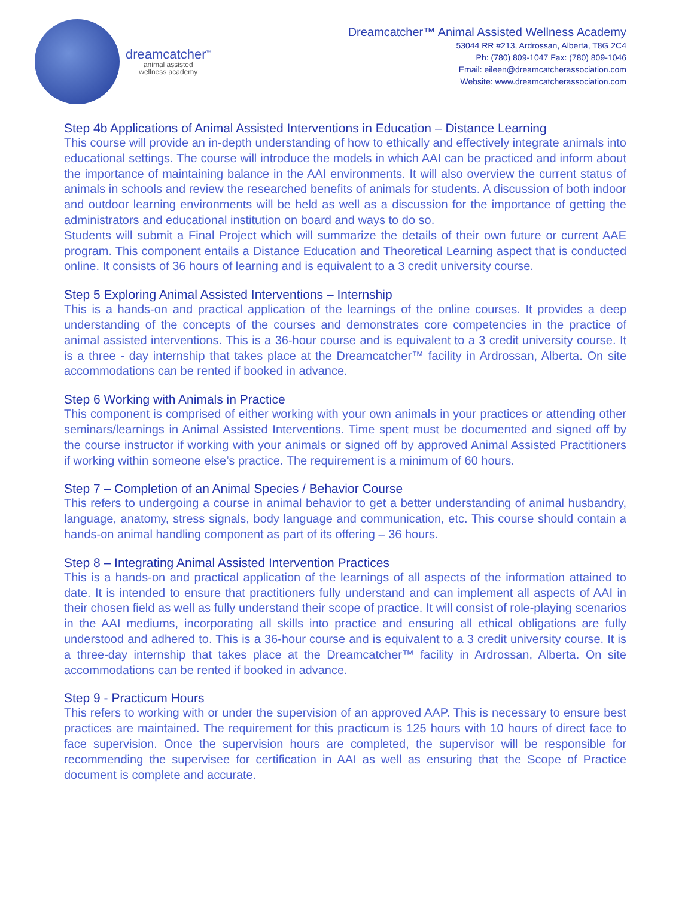dreamcatcher<sup>™</sup>
animal assisted
wellness academy
Dreamcatcher™ Animal Assisted Wellness Academy
53044 RR #213, Ardrossan, Alberta, T8G 2C4
Ph: (780) 809-1047 Fax: (780) 809-1046
Email: eileen@dreamcatcherassociation.com
Website: www.dreamcatcherassociation.com
Step 4b Applications of Animal Assisted Interventions in Education – Distance Learning
This course will provide an in-depth understanding of how to ethically and effectively integrate animals into educational settings. The course will introduce the models in which AAI can be practiced and inform about the importance of maintaining balance in the AAI environments. It will also overview the current status of animals in schools and review the researched benefits of animals for students. A discussion of both indoor and outdoor learning environments will be held as well as a discussion for the importance of getting the administrators and educational institution on board and ways to do so.
Students will submit a Final Project which will summarize the details of their own future or current AAE program. This component entails a Distance Education and Theoretical Learning aspect that is conducted online. It consists of 36 hours of learning and is equivalent to a 3 credit university course.
Step 5 Exploring Animal Assisted Interventions – Internship
This is a hands-on and practical application of the learnings of the online courses. It provides a deep understanding of the concepts of the courses and demonstrates core competencies in the practice of animal assisted interventions. This is a 36-hour course and is equivalent to a 3 credit university course. It is a three - day internship that takes place at the Dreamcatcher™ facility in Ardrossan, Alberta. On site accommodations can be rented if booked in advance.
Step 6 Working with Animals in Practice
This component is comprised of either working with your own animals in your practices or attending other seminars/learnings in Animal Assisted Interventions. Time spent must be documented and signed off by the course instructor if working with your animals or signed off by approved Animal Assisted Practitioners if working within someone else’s practice. The requirement is a minimum of 60 hours.
Step 7 – Completion of an Animal Species / Behavior Course
This refers to undergoing a course in animal behavior to get a better understanding of animal husbandry, language, anatomy, stress signals, body language and communication, etc. This course should contain a hands-on animal handling component as part of its offering – 36 hours.
Step 8 – Integrating Animal Assisted Intervention Practices
This is a hands-on and practical application of the learnings of all aspects of the information attained to date. It is intended to ensure that practitioners fully understand and can implement all aspects of AAI in their chosen field as well as fully understand their scope of practice. It will consist of role-playing scenarios in the AAI mediums, incorporating all skills into practice and ensuring all ethical obligations are fully understood and adhered to. This is a 36-hour course and is equivalent to a 3 credit university course. It is a three-day internship that takes place at the Dreamcatcher™ facility in Ardrossan, Alberta. On site accommodations can be rented if booked in advance.
Step 9 - Practicum Hours
This refers to working with or under the supervision of an approved AAP. This is necessary to ensure best practices are maintained. The requirement for this practicum is 125 hours with 10 hours of direct face to face supervision. Once the supervision hours are completed, the supervisor will be responsible for recommending the supervisee for certification in AAI as well as ensuring that the Scope of Practice document is complete and accurate.